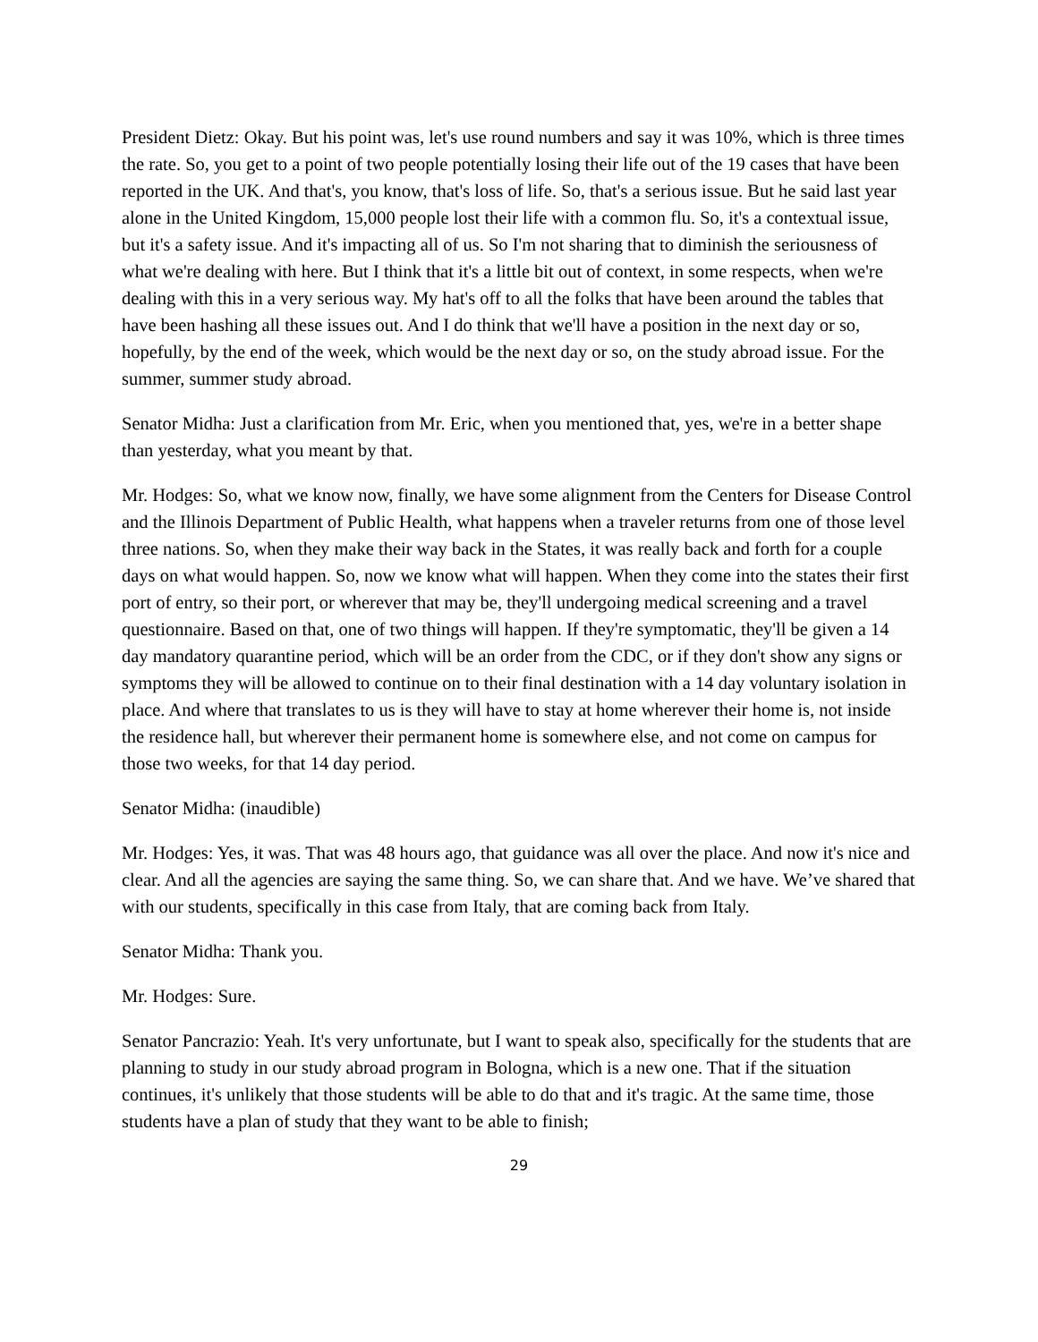President Dietz: Okay. But his point was, let's use round numbers and say it was 10%, which is three times the rate. So, you get to a point of two people potentially losing their life out of the 19 cases that have been reported in the UK. And that's, you know, that's loss of life. So, that's a serious issue. But he said last year alone in the United Kingdom, 15,000 people lost their life with a common flu. So, it's a contextual issue, but it's a safety issue. And it's impacting all of us. So I'm not sharing that to diminish the seriousness of what we're dealing with here. But I think that it's a little bit out of context, in some respects, when we're dealing with this in a very serious way. My hat's off to all the folks that have been around the tables that have been hashing all these issues out. And I do think that we'll have a position in the next day or so, hopefully, by the end of the week, which would be the next day or so, on the study abroad issue. For the summer, summer study abroad.
Senator Midha: Just a clarification from Mr. Eric, when you mentioned that, yes, we're in a better shape than yesterday, what you meant by that.
Mr. Hodges: So, what we know now, finally, we have some alignment from the Centers for Disease Control and the Illinois Department of Public Health, what happens when a traveler returns from one of those level three nations. So, when they make their way back in the States, it was really back and forth for a couple days on what would happen. So, now we know what will happen. When they come into the states their first port of entry, so their port, or wherever that may be, they'll undergoing medical screening and a travel questionnaire. Based on that, one of two things will happen. If they're symptomatic, they'll be given a 14 day mandatory quarantine period, which will be an order from the CDC, or if they don't show any signs or symptoms they will be allowed to continue on to their final destination with a 14 day voluntary isolation in place. And where that translates to us is they will have to stay at home wherever their home is, not inside the residence hall, but wherever their permanent home is somewhere else, and not come on campus for those two weeks, for that 14 day period.
Senator Midha: (inaudible)
Mr. Hodges: Yes, it was. That was 48 hours ago, that guidance was all over the place. And now it's nice and clear. And all the agencies are saying the same thing. So, we can share that. And we have. We’ve shared that with our students, specifically in this case from Italy, that are coming back from Italy.
Senator Midha: Thank you.
Mr. Hodges: Sure.
Senator Pancrazio: Yeah. It's very unfortunate, but I want to speak also, specifically for the students that are planning to study in our study abroad program in Bologna, which is a new one. That if the situation continues, it's unlikely that those students will be able to do that and it's tragic. At the same time, those students have a plan of study that they want to be able to finish;
29